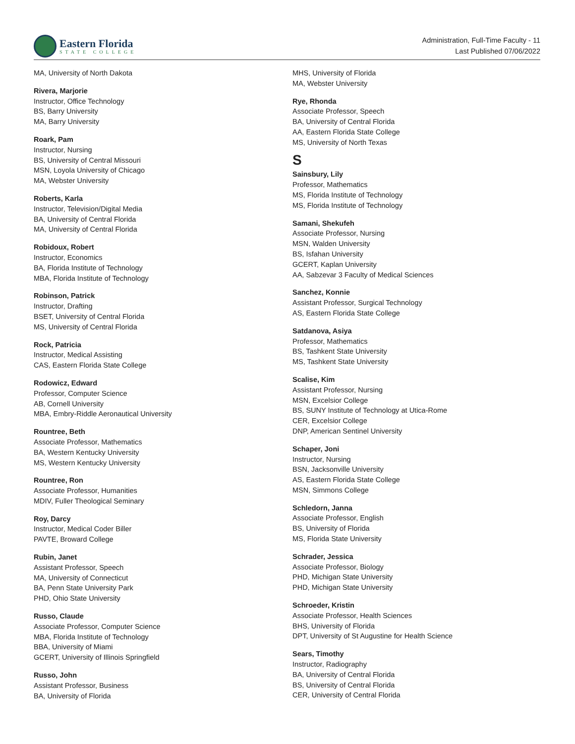Eastern Florida
STATE COLLEGE
Administration, Full-Time Faculty - 11
Last Published 07/06/2022
MA, University of North Dakota
Rivera, Marjorie
Instructor, Office Technology
BS, Barry University
MA, Barry University
Roark, Pam
Instructor, Nursing
BS, University of Central Missouri
MSN, Loyola University of Chicago
MA, Webster University
Roberts, Karla
Instructor, Television/Digital Media
BA, University of Central Florida
MA, University of Central Florida
Robidoux, Robert
Instructor, Economics
BA, Florida Institute of Technology
MBA, Florida Institute of Technology
Robinson, Patrick
Instructor, Drafting
BSET, University of Central Florida
MS, University of Central Florida
Rock, Patricia
Instructor, Medical Assisting
CAS, Eastern Florida State College
Rodowicz, Edward
Professor, Computer Science
AB, Cornell University
MBA, Embry-Riddle Aeronautical University
Rountree, Beth
Associate Professor, Mathematics
BA, Western Kentucky University
MS, Western Kentucky University
Rountree, Ron
Associate Professor, Humanities
MDIV, Fuller Theological Seminary
Roy, Darcy
Instructor, Medical Coder Biller
PAVTE, Broward College
Rubin, Janet
Assistant Professor, Speech
MA, University of Connecticut
BA, Penn State University Park
PHD, Ohio State University
Russo, Claude
Associate Professor, Computer Science
MBA, Florida Institute of Technology
BBA, University of Miami
GCERT, University of Illinois Springfield
Russo, John
Assistant Professor, Business
BA, University of Florida
MHS, University of Florida
MA, Webster University
Rye, Rhonda
Associate Professor, Speech
BA, University of Central Florida
AA, Eastern Florida State College
MS, University of North Texas
S
Sainsbury, Lily
Professor, Mathematics
MS, Florida Institute of Technology
MS, Florida Institute of Technology
Samani, Shekufeh
Associate Professor, Nursing
MSN, Walden University
BS, Isfahan University
GCERT, Kaplan University
AA, Sabzevar 3 Faculty of Medical Sciences
Sanchez, Konnie
Assistant Professor, Surgical Technology
AS, Eastern Florida State College
Satdanova, Asiya
Professor, Mathematics
BS, Tashkent State University
MS, Tashkent State University
Scalise, Kim
Assistant Professor, Nursing
MSN, Excelsior College
BS, SUNY Institute of Technology at Utica-Rome
CER, Excelsior College
DNP, American Sentinel University
Schaper, Joni
Instructor, Nursing
BSN, Jacksonville University
AS, Eastern Florida State College
MSN, Simmons College
Schledorn, Janna
Associate Professor, English
BS, University of Florida
MS, Florida State University
Schrader, Jessica
Associate Professor, Biology
PHD, Michigan State University
PHD, Michigan State University
Schroeder, Kristin
Associate Professor, Health Sciences
BHS, University of Florida
DPT, University of St Augustine for Health Science
Sears, Timothy
Instructor, Radiography
BA, University of Central Florida
BS, University of Central Florida
CER, University of Central Florida